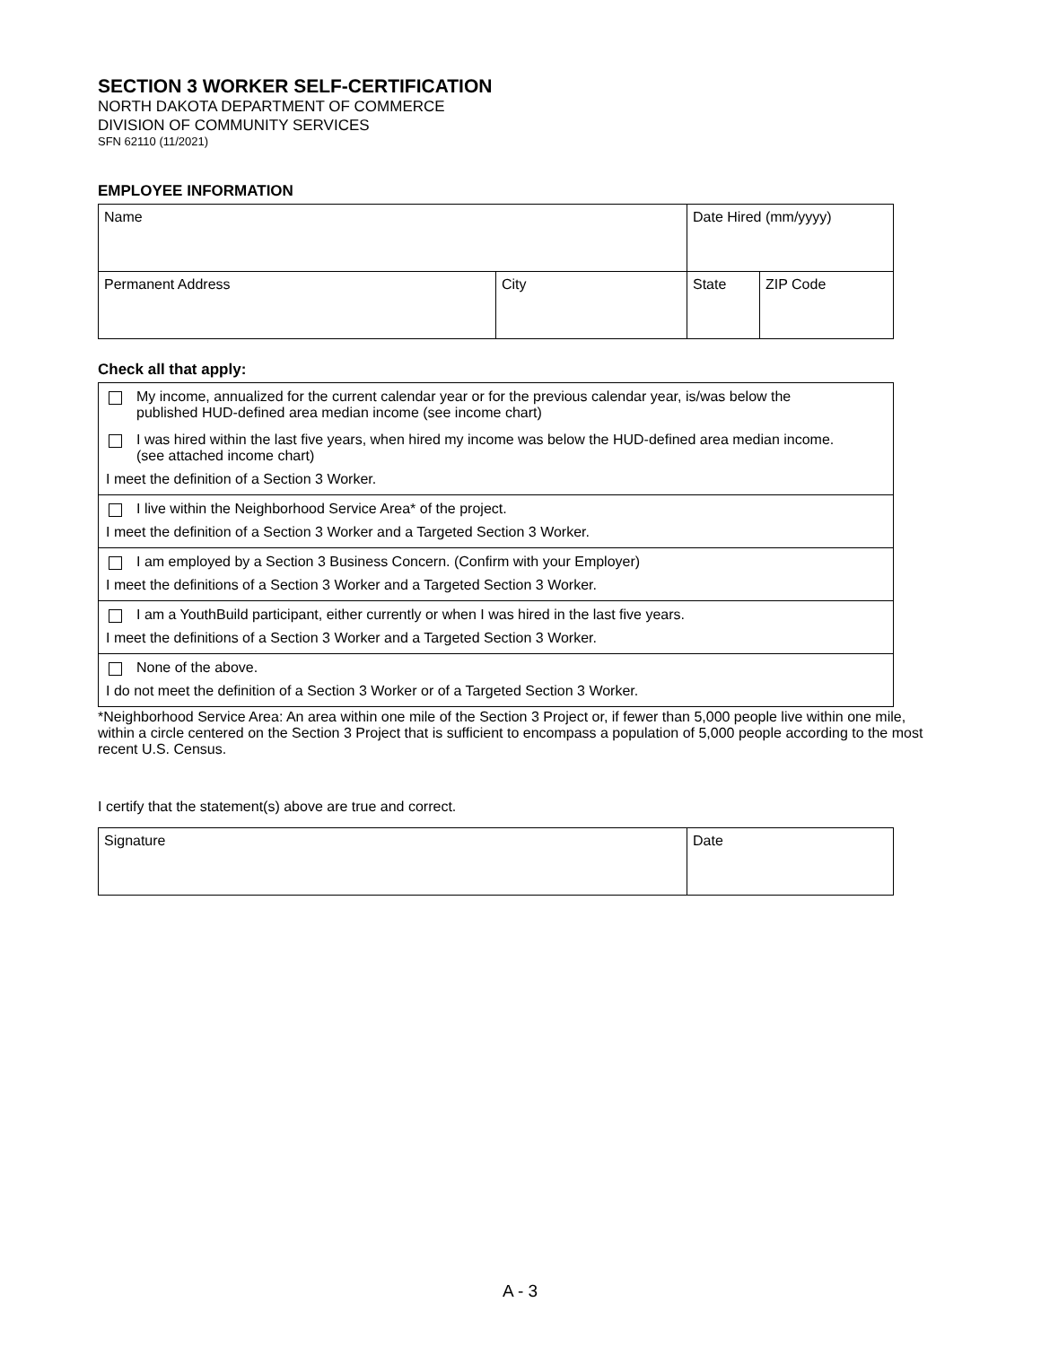SECTION 3 WORKER SELF-CERTIFICATION
NORTH DAKOTA DEPARTMENT OF COMMERCE
DIVISION OF COMMUNITY SERVICES
SFN 62110 (11/2021)
EMPLOYEE INFORMATION
| Name | | Date Hired (mm/yyyy) | |
| Permanent Address | City | State | ZIP Code |
Check all that apply:
My income, annualized for the current calendar year or for the previous calendar year, is/was below the
published HUD-defined area median income (see income chart)
I was hired within the last five years, when hired my income was below the HUD-defined area median income.
(see attached income chart)
I meet the definition of a Section 3 Worker.
I live within the Neighborhood Service Area* of the project.
I meet the definition of a Section 3 Worker and a Targeted Section 3 Worker.
I am employed by a Section 3 Business Concern. (Confirm with your Employer)
I meet the definitions of a Section 3 Worker and a Targeted Section 3 Worker.
I am a YouthBuild participant, either currently or when I was hired in the last five years.
I meet the definitions of a Section 3 Worker and a Targeted Section 3 Worker.
None of the above.
I do not meet the definition of a Section 3 Worker or of a Targeted Section 3 Worker.
*Neighborhood Service Area: An area within one mile of the Section 3 Project or, if fewer than 5,000 people live within one mile, within a circle centered on the Section 3 Project that is sufficient to encompass a population of 5,000 people according to the most recent U.S. Census.
I certify that the statement(s) above are true and correct.
| Signature | Date |
A - 3